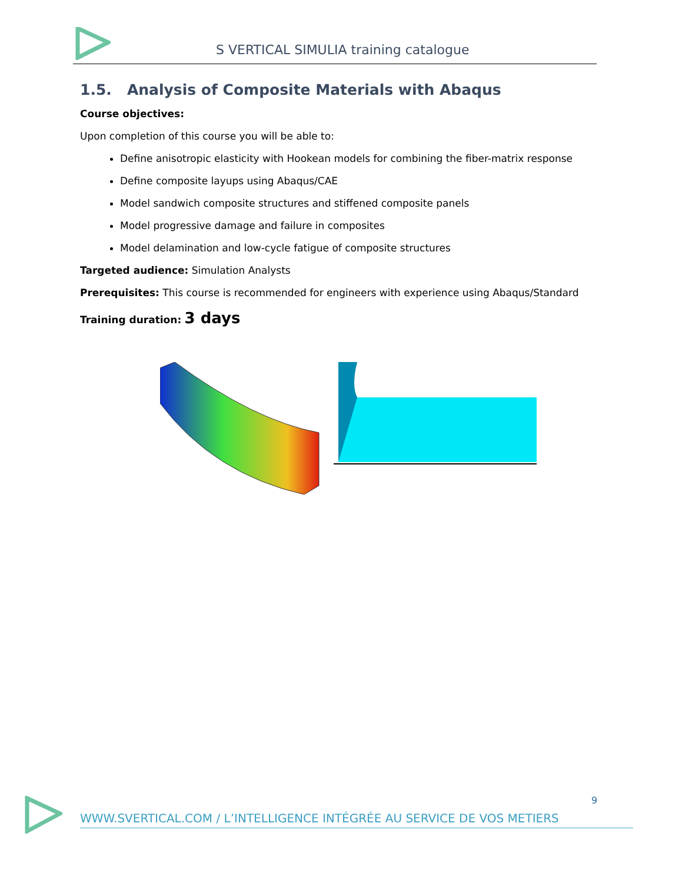S VERTICAL SIMULIA training catalogue
1.5. Analysis of Composite Materials with Abaqus
Course objectives:
Upon completion of this course you will be able to:
Define anisotropic elasticity with Hookean models for combining the fiber-matrix response
Define composite layups using Abaqus/CAE
Model sandwich composite structures and stiffened composite panels
Model progressive damage and failure in composites
Model delamination and low-cycle fatigue of composite structures
Targeted audience: Simulation Analysts
Prerequisites: This course is recommended for engineers with experience using Abaqus/Standard
Training duration: 3 days
9
WWW.SVERTICAL.COM / L’INTELLIGENCE INTÉGRÉE AU SERVICE DE VOS METIERS